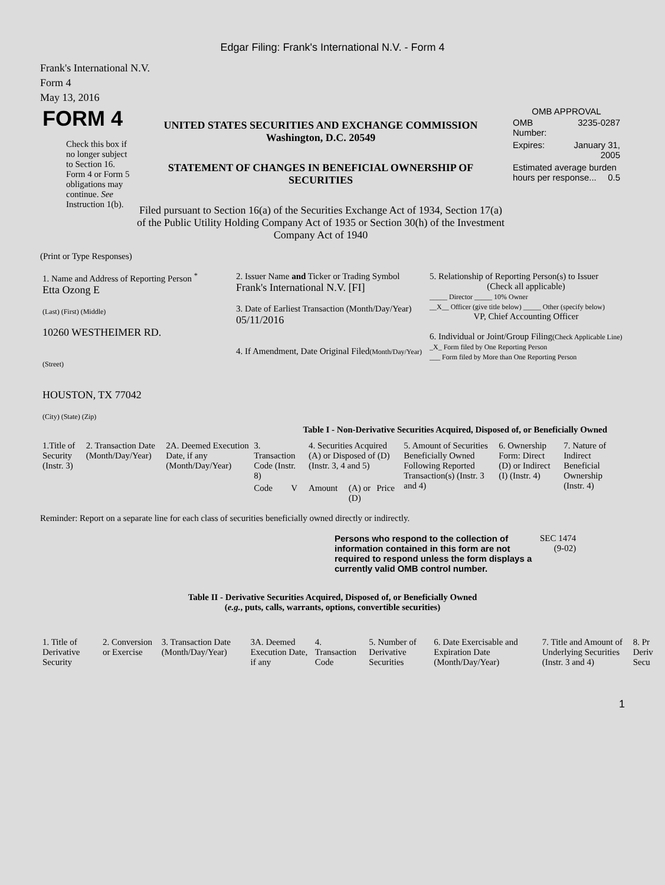Edgar Filing: Frank's International N.V. - Form 4
Frank's International N.V.
Form 4
May 13, 2016
| FORM 4 Check this box if no longer subject to Section 16. Form 4 or Form 5 obligations may continue. See Instruction 1(b). | UNITED STATES SECURITIES AND EXCHANGE COMMISSION Washington, D.C. 20549 STATEMENT OF CHANGES IN BENEFICIAL OWNERSHIP OF SECURITIES Filed pursuant to Section 16(a) of the Securities Exchange Act of 1934, Section 17(a) of the Public Utility Holding Company Act of 1935 or Section 30(h) of the Investment Company Act of 1940 | OMB APPROVAL / OMB Number: / 3235-0287 / / Expires: / January 31, 2005 / / Estimated average burden hours per response... 0.5 / / |
(Print or Type Responses)
| 1. Name and Address of Reporting Person <sup>*</sup> Etta Ozong E (Last) (First) (Middle) 10260 WESTHEIMER RD. (Street) HOUSTON, TX 77042 (City) (State) (Zip) | 2. Issuer Name and Ticker or Trading Symbol Frank's International N.V. [FI] 3. Date of Earliest Transaction (Month/Day/Year) 05/11/2016 4. If Amendment, Date Original Filed (Month/Day/Year) | 5. Relationship of Reporting Person(s) to Issuer (Check all applicable) _____ Director _____ 10% Owner __X__ Officer (give title below) _____ Other (specify below) VP, Chief Accounting Officer 6. Individual or Joint/Group Filing (Check Applicable Line) _X_ Form filed by One Reporting Person ___ Form filed by More than One Reporting Person |
Table I - Non-Derivative Securities Acquired, Disposed of, or Beneficially Owned
| 1.Title of Security (Instr. 3) | 2. Transaction Date (Month/Day/Year) | 2A. Deemed Execution Date, if any (Month/Day/Year) | 3. Transaction Code (Instr. 8) | | 4. Securities Acquired (A) or Disposed of (D) (Instr. 3, 4 and 5) | | | 5. Amount of Securities Beneficially Owned Following Reported Transaction(s) (Instr. 3 and 4) | 6. Ownership Form: Direct (D) or Indirect (I) (Instr. 4) | 7. Nature of Indirect Beneficial Ownership (Instr. 4) |
| --- | --- | --- | --- | --- | --- | --- | --- | --- | --- | --- |
| | | | Code | V | Amount | (A) or (D) | Price | | | |
Reminder: Report on a separate line for each class of securities beneficially owned directly or indirectly.
| Persons who respond to the collection of information contained in this form are not required to respond unless the form displays a currently valid OMB control number. | SEC 1474 (9-02) |
Table II - Derivative Securities Acquired, Disposed of, or Beneficially Owned
(e.g., puts, calls, warrants, options, convertible securities)
| 1. Title of Derivative Security | 2. Conversion or Exercise | 3. Transaction Date (Month/Day/Year) | 3A. Deemed Execution Date, if any | 4. Transaction Code | 5. Number of Derivative Securities | 6. Date Exercisable and Expiration Date (Month/Day/Year) | 7. Title and Amount of Underlying Securities (Instr. 3 and 4) | 8. Pr Deriv Secu |
| --- | --- | --- | --- | --- | --- | --- | --- | --- |
1